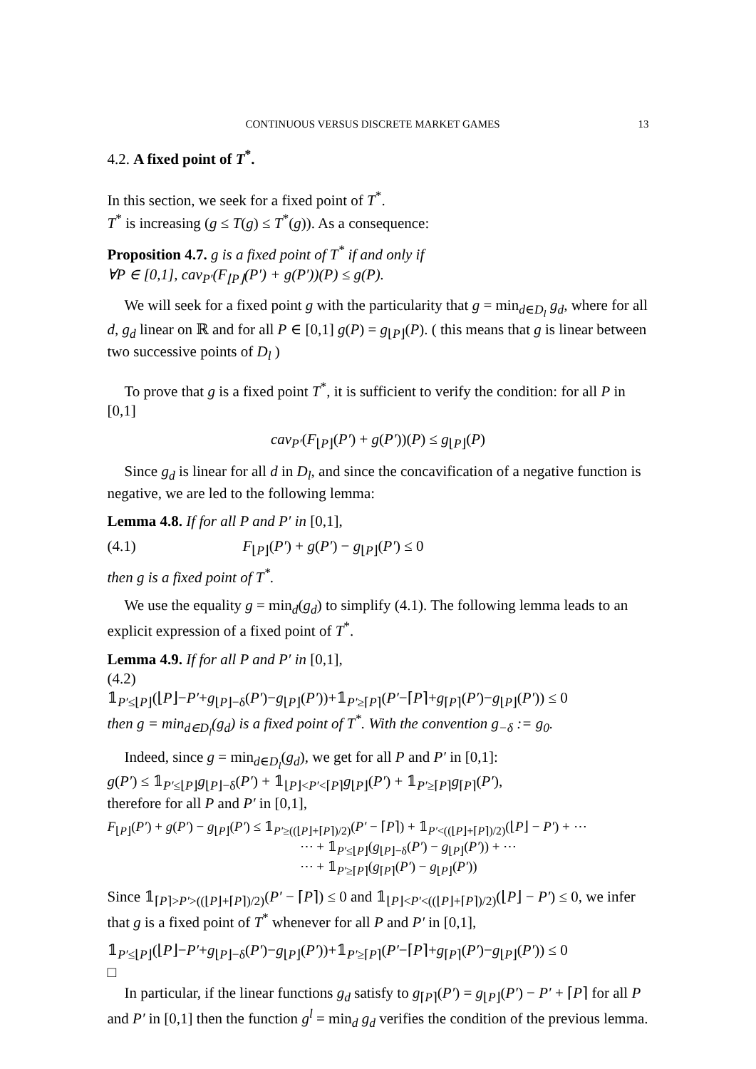CONTINUOUS VERSUS DISCRETE MARKET GAMES 13
4.2. A fixed point of T<sup>*</sup>.
In this section, we seek for a fixed point of T<sup>*</sup>.
T<sup>*</sup> is increasing (g ≤ T(g) ≤ T<sup>*</sup>(g)). As a consequence:
Proposition 4.7. g is a fixed point of T<sup>*</sup> if and only if
∀P ∈ [0,1], cav<sub>P′</sub>(F<sub>⌊P⌋</sub>(P′) + g(P′))(P) ≤ g(P).
We will seek for a fixed point g with the particularity that g = min<sub>d∈D<sub>l</sub></sub> g<sub>d</sub>, where for all d, g<sub>d</sub> linear on ℝ and for all P ∈ [0,1] g(P) = g<sub>⌊P⌋</sub>(P). ( this means that g is linear between two successive points of D<sub>l</sub> )
To prove that g is a fixed point T<sup>*</sup>, it is sufficient to verify the condition: for all P in [0,1]
cav<sub>P′</sub>(F<sub>⌊P⌋</sub>(P′) + g(P′))(P) ≤ g<sub>⌊P⌋</sub>(P)
Since g<sub>d</sub> is linear for all d in D<sub>l</sub>, and since the concavification of a negative function is negative, we are led to the following lemma:
Lemma 4.8. If for all P and P′ in [0,1],
(4.1) F<sub>⌊P⌋</sub>(P′) + g(P′) − g<sub>⌊P⌋</sub>(P′) ≤ 0
then g is a fixed point of T<sup>*</sup>.
We use the equality g = min<sub>d</sub>(g<sub>d</sub>) to simplify (4.1). The following lemma leads to an explicit expression of a fixed point of T<sup>*</sup>.
Lemma 4.9. If for all P and P′ in [0,1],
(4.2)
𝟙<sub>P′≤⌊P⌋</sub>(⌊P⌋−P′+g<sub>⌊P⌋−δ</sub>(P′)−g<sub>⌊P⌋</sub>(P′))+𝟙<sub>P′≥⌈P⌉</sub>(P′−⌈P⌉+g<sub>⌈P⌉</sub>(P′)−g<sub>⌊P⌋</sub>(P′)) ≤ 0
then g = min<sub>d∈D<sub>l</sub></sub>(g<sub>d</sub>) is a fixed point of T<sup>*</sup>. With the convention g<sub>−δ</sub> := g<sub>0</sub>.
Indeed, since g = min<sub>d∈D<sub>l</sub></sub>(g<sub>d</sub>), we get for all P and P′ in [0,1]:
g(P′) ≤ 𝟙<sub>P′≤⌊P⌋</sub>g<sub>⌊P⌋−δ</sub>(P′) + 𝟙<sub>⌊P⌋<P′<⌈P⌉</sub>g<sub>⌊P⌋</sub>(P′) + 𝟙<sub>P′≥⌈P⌉</sub>g<sub>⌈P⌉</sub>(P′),
therefore for all P and P′ in [0,1],
F<sub>⌊P⌋</sub>(P′) + g(P′) − g<sub>⌊P⌋</sub>(P′) ≤ 𝟙<sub>P′≥((⌊P⌋+⌈P⌉)/2)</sub>(P′ − ⌈P⌉) + 𝟙<sub>P′<((⌊P⌋+⌈P⌉)/2)</sub>(⌊P⌋ − P′) + ⋯
⋯ + 𝟙<sub>P′≤⌊P⌋</sub>(g<sub>⌊P⌋−δ</sub>(P′) − g<sub>⌊P⌋</sub>(P′)) + ⋯
⋯ + 𝟙<sub>P′≥⌈P⌉</sub>(g<sub>⌈P⌉</sub>(P′) − g<sub>⌊P⌋</sub>(P′))
Since 𝟙<sub>⌈P⌉>P′>((⌊P⌋+⌈P⌉)/2)</sub>(P′ − ⌈P⌉) ≤ 0 and 𝟙<sub>⌊P⌋<P′<((⌊P⌋+⌈P⌉)/2)</sub>(⌊P⌋ − P′) ≤ 0, we infer that g is a fixed point of T<sup>*</sup> whenever for all P and P′ in [0,1],
𝟙<sub>P′≤⌊P⌋</sub>(⌊P⌋−P′+g<sub>⌊P⌋−δ</sub>(P′)−g<sub>⌊P⌋</sub>(P′))+𝟙<sub>P′≥⌈P⌉</sub>(P′−⌈P⌉+g<sub>⌈P⌉</sub>(P′)−g<sub>⌊P⌋</sub>(P′)) ≤ 0
□
In particular, if the linear functions g<sub>d</sub> satisfy to g<sub>⌈P⌉</sub>(P′) = g<sub>⌊P⌋</sub>(P′) − P′ + ⌈P⌉ for all P and P′ in [0,1] then the function g<sup>l</sup> = min<sub>d</sub> g<sub>d</sub> verifies the condition of the previous lemma.